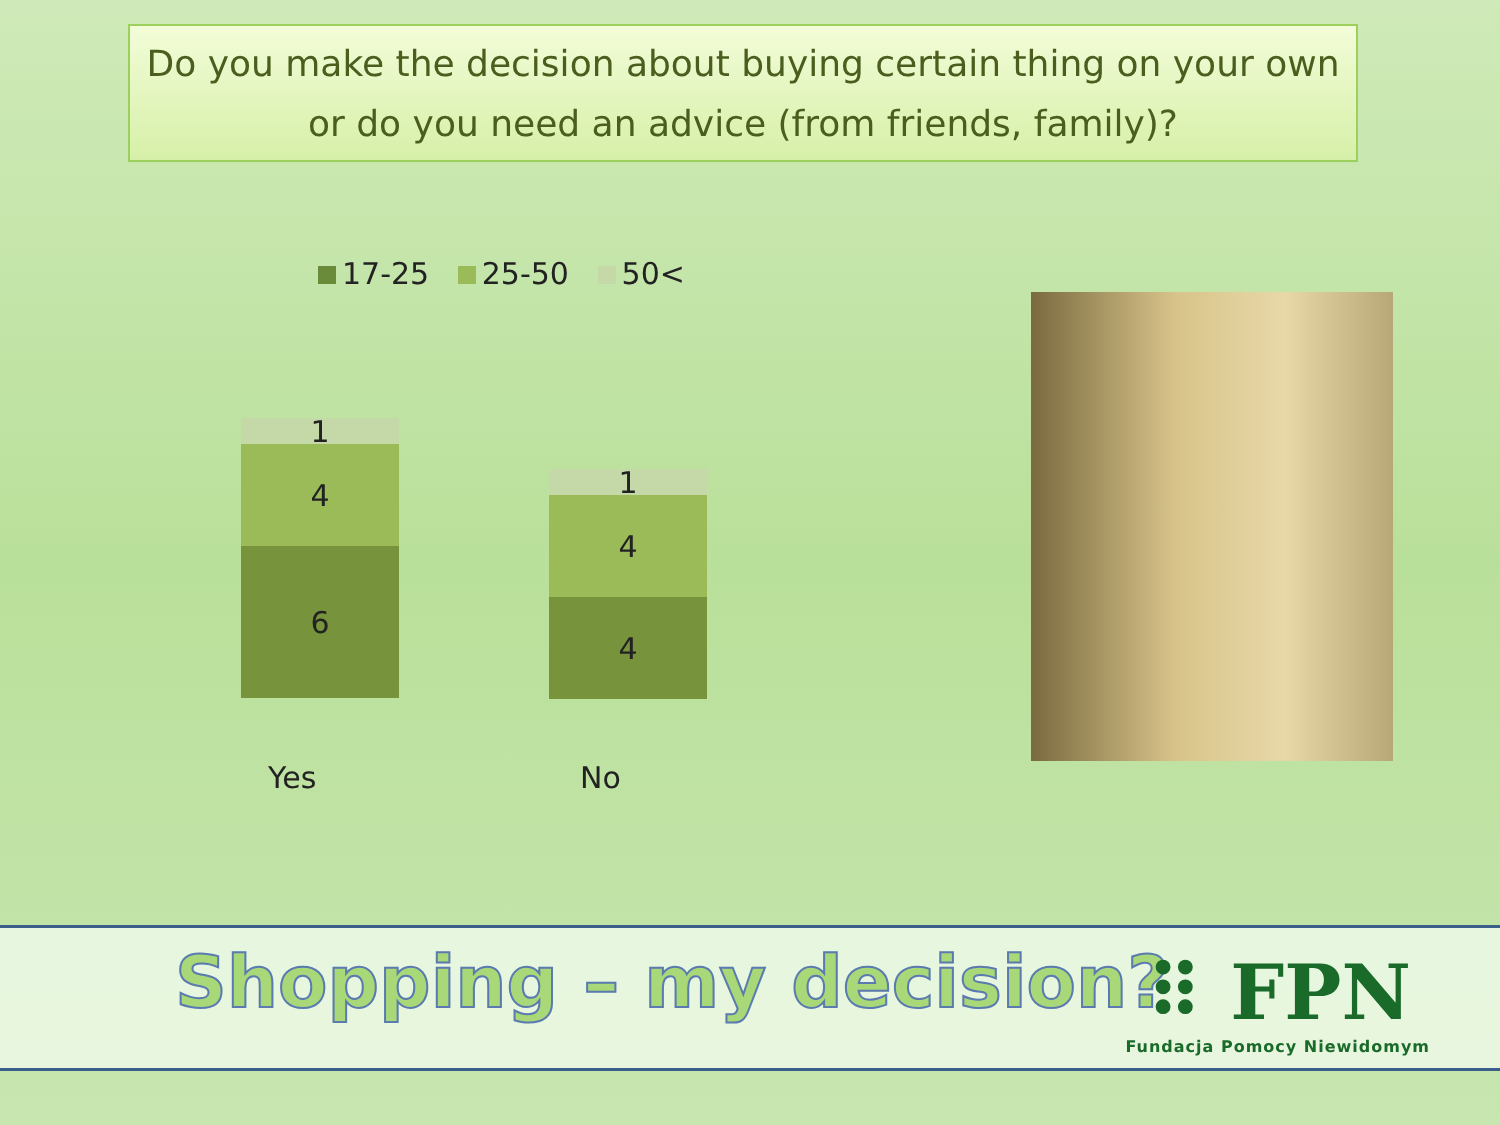Do you make the decision about buying certain thing on your own or do you need an advice (from friends, family)?
17-25 25-50 50<
1
4
6
1
4
4
Yes No
Shopping – my decision?
⠿ FPN
Fundacja Pomocy Niewidomym